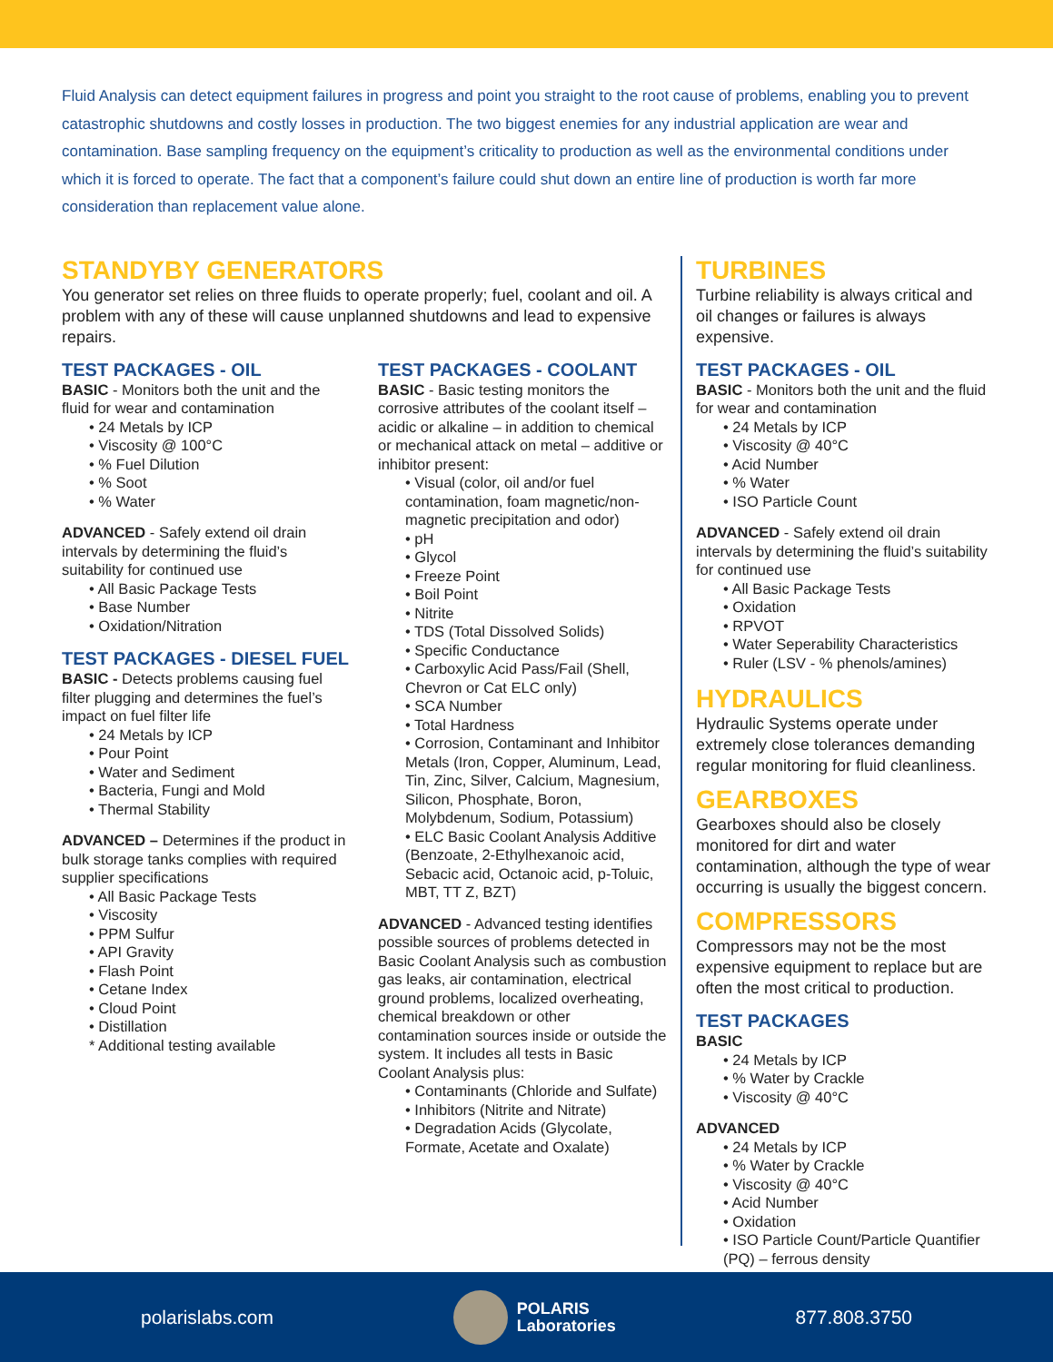Fluid Analysis can detect equipment failures in progress and point you straight to the root cause of problems, enabling you to prevent catastrophic shutdowns and costly losses in production. The two biggest enemies for any industrial application are wear and contamination. Base sampling frequency on the equipment’s criticality to production as well as the environmental conditions under which it is forced to operate. The fact that a component’s failure could shut down an entire line of production is worth far more consideration than replacement value alone.
STANDYBY GENERATORS
You generator set relies on three fluids to operate properly; fuel, coolant and oil. A problem with any of these will cause unplanned shutdowns and lead to expensive repairs.
TEST PACKAGES - OIL
BASIC - Monitors both the unit and the fluid for wear and contamination
• 24 Metals by ICP
• Viscosity @ 100°C
• % Fuel Dilution
• % Soot
• % Water
ADVANCED - Safely extend oil drain intervals by determining the fluid’s suitability for continued use
• All Basic Package Tests
• Base Number
• Oxidation/Nitration
TEST PACKAGES - DIESEL FUEL
BASIC - Detects problems causing fuel filter plugging and determines the fuel’s impact on fuel filter life
• 24 Metals by ICP
• Pour Point
• Water and Sediment
• Bacteria, Fungi and Mold
• Thermal Stability
ADVANCED – Determines if the product in bulk storage tanks complies with required supplier specifications
• All Basic Package Tests
• Viscosity
• PPM Sulfur
• API Gravity
• Flash Point
• Cetane Index
• Cloud Point
• Distillation
* Additional testing available
TEST PACKAGES - COOLANT
BASIC - Basic testing monitors the corrosive attributes of the coolant itself – acidic or alkaline – in addition to chemical or mechanical attack on metal – additive or inhibitor present:
• Visual (color, oil and/or fuel contamination, foam magnetic/non-magnetic precipitation and odor)
• pH
• Glycol
• Freeze Point
• Boil Point
• Nitrite
• TDS (Total Dissolved Solids)
• Specific Conductance
• Carboxylic Acid Pass/Fail (Shell, Chevron or Cat ELC only)
• SCA Number
• Total Hardness
• Corrosion, Contaminant and Inhibitor Metals (Iron, Copper, Aluminum, Lead, Tin, Zinc, Silver, Calcium, Magnesium, Silicon, Phosphate, Boron, Molybdenum, Sodium, Potassium)
• ELC Basic Coolant Analysis Additive (Benzoate, 2-Ethylhexanoic acid, Sebacic acid, Octanoic acid, p-Toluic, MBT, TT Z, BZT)
ADVANCED - Advanced testing identifies possible sources of problems detected in Basic Coolant Analysis such as combustion gas leaks, air contamination, electrical ground problems, localized overheating, chemical breakdown or other contamination sources inside or outside the system. It includes all tests in Basic Coolant Analysis plus:
• Contaminants (Chloride and Sulfate)
• Inhibitors (Nitrite and Nitrate)
• Degradation Acids (Glycolate, Formate, Acetate and Oxalate)
TURBINES
Turbine reliability is always critical and oil changes or failures is always expensive.
TEST PACKAGES - OIL
BASIC - Monitors both the unit and the fluid for wear and contamination
• 24 Metals by ICP
• Viscosity @ 40°C
• Acid Number
• % Water
• ISO Particle Count
ADVANCED - Safely extend oil drain intervals by determining the fluid’s suitability for continued use
• All Basic Package Tests
• Oxidation
• RPVOT
• Water Seperability Characteristics
• Ruler (LSV - % phenols/amines)
HYDRAULICS
Hydraulic Systems operate under extremely close tolerances demanding regular monitoring for fluid cleanliness.
GEARBOXES
Gearboxes should also be closely monitored for dirt and water contamination, although the type of wear occurring is usually the biggest concern.
COMPRESSORS
Compressors may not be the most expensive equipment to replace but are often the most critical to production.
TEST PACKAGES
BASIC
• 24 Metals by ICP
• % Water by Crackle
• Viscosity @ 40°C
ADVANCED
• 24 Metals by ICP
• % Water by Crackle
• Viscosity @ 40°C
• Acid Number
• Oxidation
• ISO Particle Count/Particle Quantifier (PQ) – ferrous density
polarislabs.com
POLARIS
Laboratories
877.808.3750